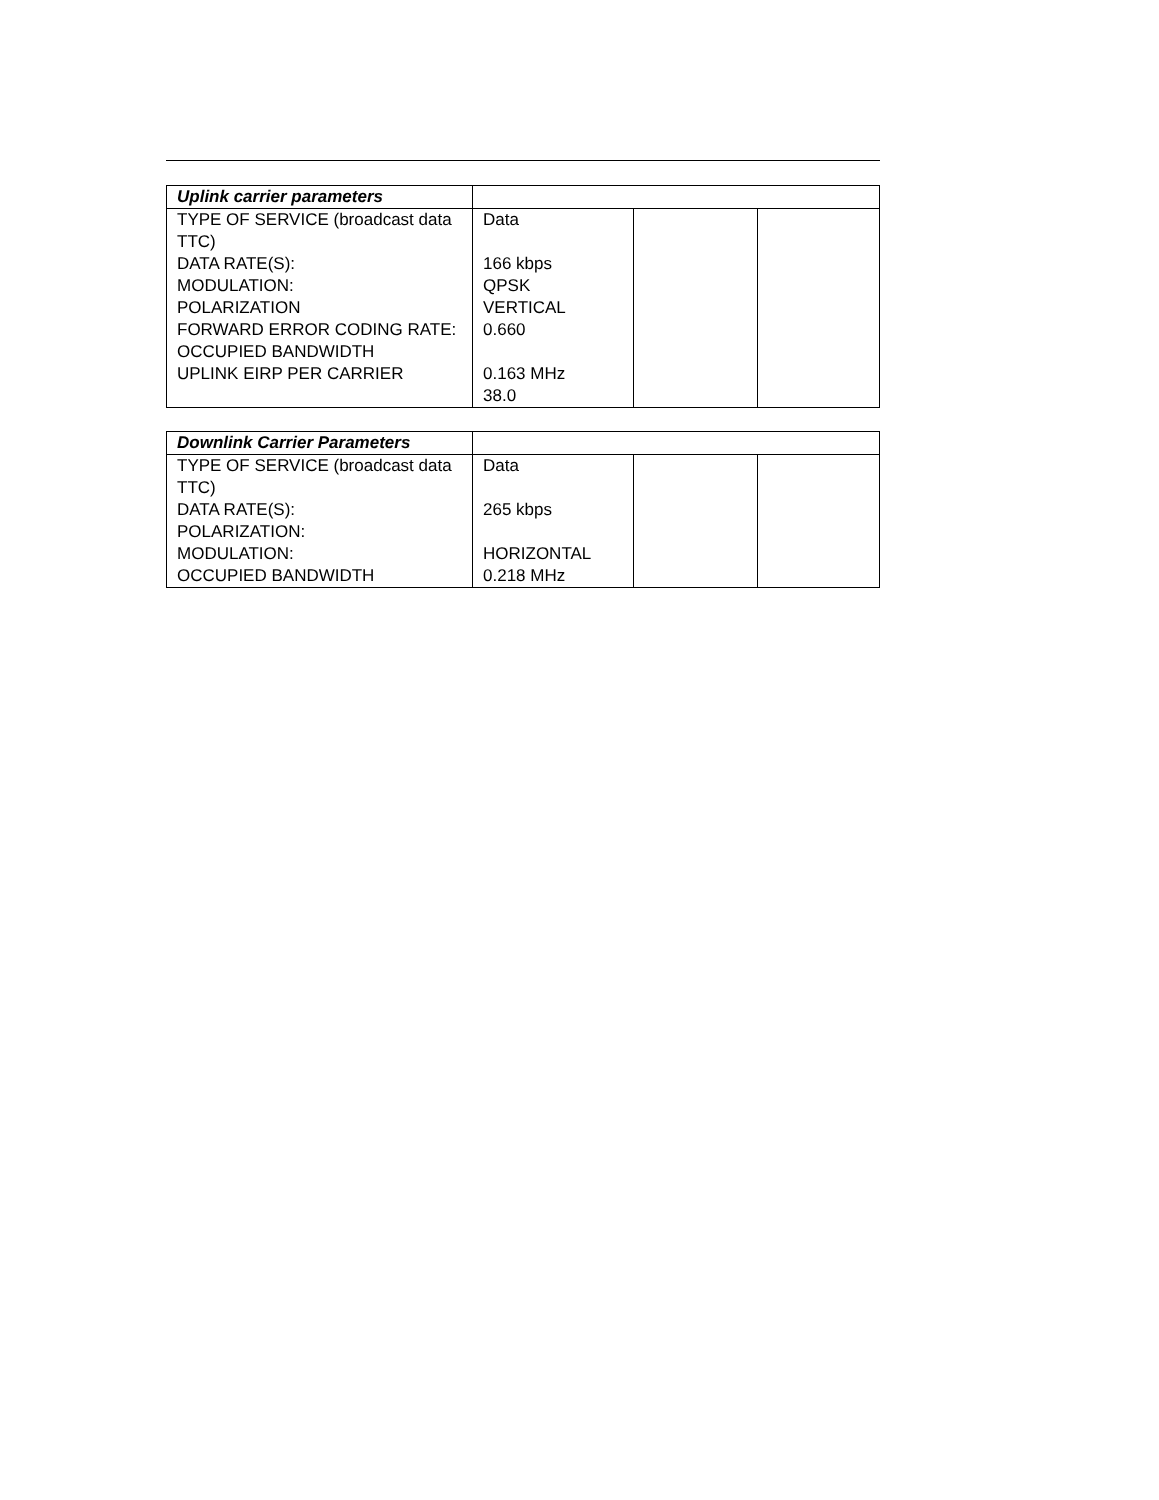| Uplink carrier parameters | | | |
| TYPE OF SERVICE (broadcast data TTC) DATA RATE(S): MODULATION: POLARIZATION FORWARD ERROR CODING RATE: OCCUPIED BANDWIDTH UPLINK EIRP PER CARRIER | Data 166 kbps QPSK VERTICAL 0.660 0.163 MHz 38.0 | | |
| Downlink Carrier Parameters | | | |
| TYPE OF SERVICE (broadcast data TTC) DATA RATE(S): POLARIZATION: MODULATION: OCCUPIED BANDWIDTH | Data 265 kbps HORIZONTAL 0.218 MHz | | |